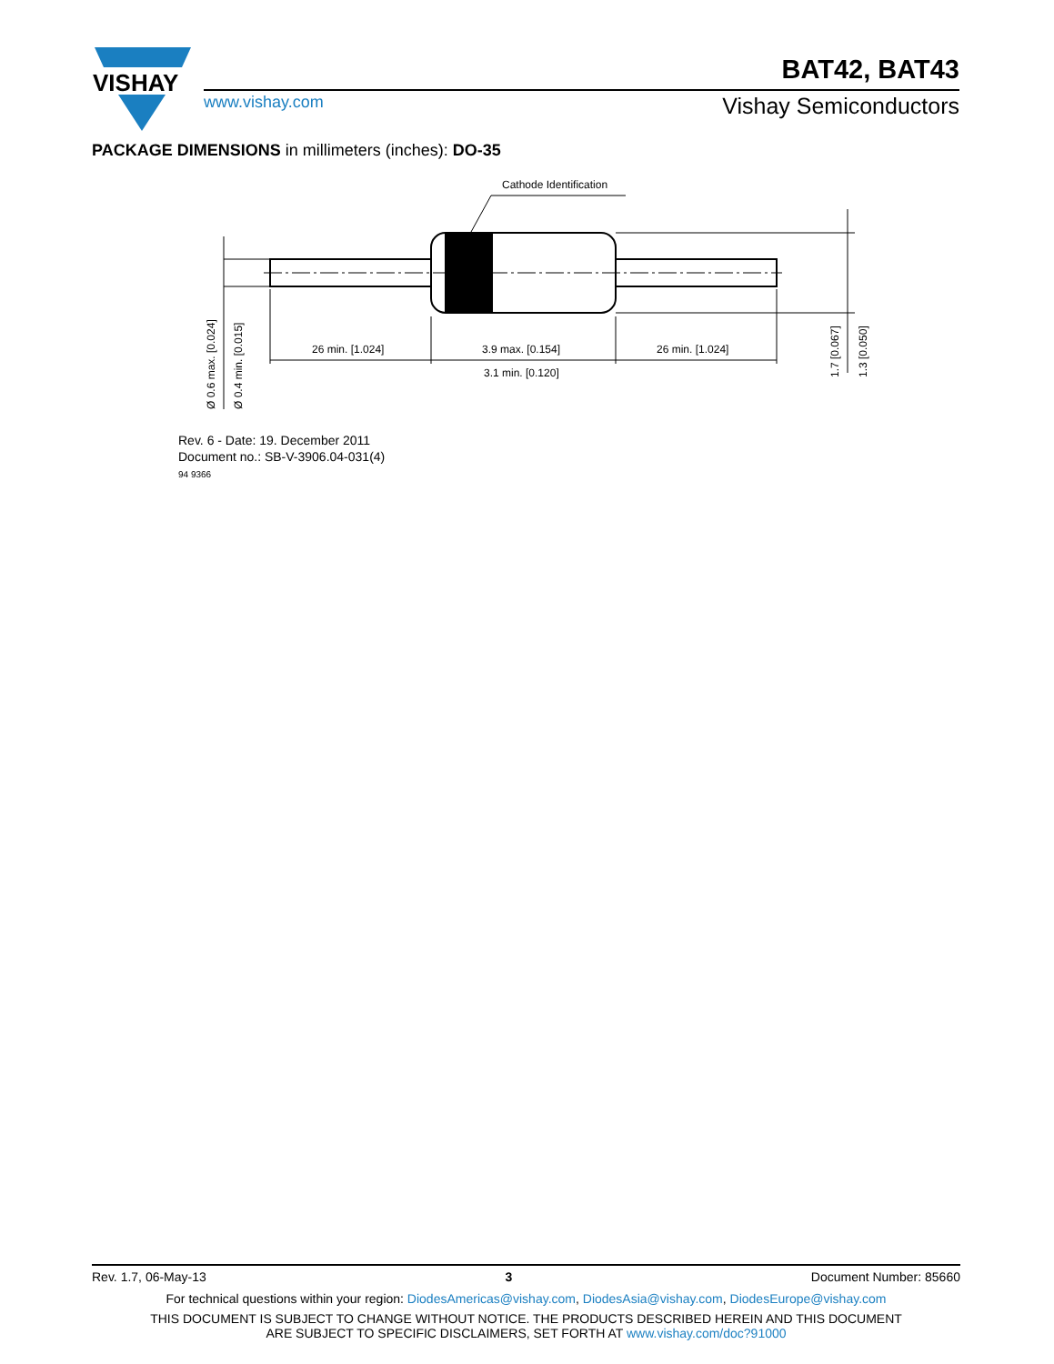VISHAY
BAT42, BAT43
www.vishay.com Vishay Semiconductors
PACKAGE DIMENSIONS in millimeters (inches): DO-35
Cathode Identification
26 min. [1.024]
3.9 max. [0.154]
26 min. [1.024]
3.1 min. [0.120]
Ø 0.6 max. [0.024]
Ø 0.4 min. [0.015]
1.7 [0.067]
1.3 [0.050]
Rev. 6 - Date: 19. December 2011
Document no.: SB-V-3906.04-031(4)
94 9366
Rev. 1.7, 06-May-13 3 Document Number: 85660
For technical questions within your region: DiodesAmericas@vishay.com, DiodesAsia@vishay.com, DiodesEurope@vishay.com
THIS DOCUMENT IS SUBJECT TO CHANGE WITHOUT NOTICE. THE PRODUCTS DESCRIBED HEREIN AND THIS DOCUMENT
ARE SUBJECT TO SPECIFIC DISCLAIMERS, SET FORTH AT www.vishay.com/doc?91000